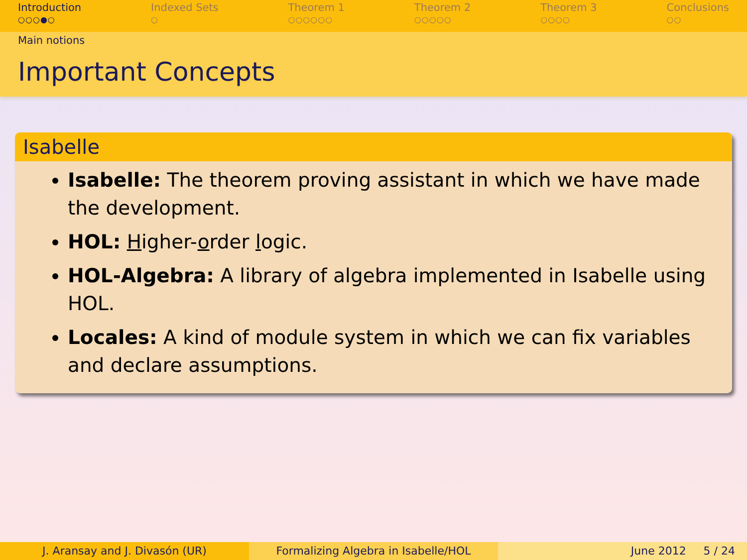Introduction
○○○●○
Indexed Sets
○
Theorem 1
○○○○○○
Theorem 2
○○○○○
Theorem 3
○○○○
Conclusions
○○
Main notions
Important Concepts
Isabelle
Isabelle: The theorem proving assistant in which we have made the development.
HOL: Higher-order logic.
HOL-Algebra: A library of algebra implemented in Isabelle using HOL.
Locales: A kind of module system in which we can fix variables and declare assumptions.
J. Aransay and J. Divasón (UR) Formalizing Algebra in Isabelle/HOL June 2012 5 / 24